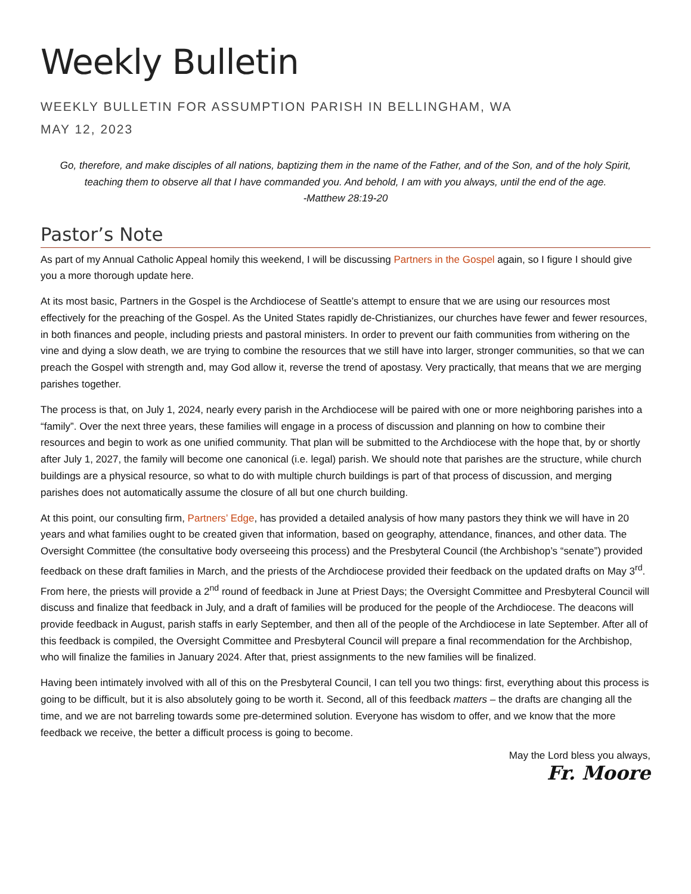Weekly Bulletin
WEEKLY BULLETIN FOR ASSUMPTION PARISH IN BELLINGHAM, WA
MAY 12, 2023
Go, therefore, and make disciples of all nations, baptizing them in the name of the Father, and of the Son, and of the holy Spirit, teaching them to observe all that I have commanded you. And behold, I am with you always, until the end of the age.
-Matthew 28:19-20
Pastor’s Note
As part of my Annual Catholic Appeal homily this weekend, I will be discussing Partners in the Gospel again, so I figure I should give you a more thorough update here.
At its most basic, Partners in the Gospel is the Archdiocese of Seattle’s attempt to ensure that we are using our resources most effectively for the preaching of the Gospel. As the United States rapidly de-Christianizes, our churches have fewer and fewer resources, in both finances and people, including priests and pastoral ministers. In order to prevent our faith communities from withering on the vine and dying a slow death, we are trying to combine the resources that we still have into larger, stronger communities, so that we can preach the Gospel with strength and, may God allow it, reverse the trend of apostasy. Very practically, that means that we are merging parishes together.
The process is that, on July 1, 2024, nearly every parish in the Archdiocese will be paired with one or more neighboring parishes into a “family”. Over the next three years, these families will engage in a process of discussion and planning on how to combine their resources and begin to work as one unified community. That plan will be submitted to the Archdiocese with the hope that, by or shortly after July 1, 2027, the family will become one canonical (i.e. legal) parish. We should note that parishes are the structure, while church buildings are a physical resource, so what to do with multiple church buildings is part of that process of discussion, and merging parishes does not automatically assume the closure of all but one church building.
At this point, our consulting firm, Partners’ Edge, has provided a detailed analysis of how many pastors they think we will have in 20 years and what families ought to be created given that information, based on geography, attendance, finances, and other data. The Oversight Committee (the consultative body overseeing this process) and the Presbyteral Council (the Archbishop’s “senate”) provided feedback on these draft families in March, and the priests of the Archdiocese provided their feedback on the updated drafts on May 3<sup>rd</sup>. From here, the priests will provide a 2<sup>nd</sup> round of feedback in June at Priest Days; the Oversight Committee and Presbyteral Council will discuss and finalize that feedback in July, and a draft of families will be produced for the people of the Archdiocese. The deacons will provide feedback in August, parish staffs in early September, and then all of the people of the Archdiocese in late September. After all of this feedback is compiled, the Oversight Committee and Presbyteral Council will prepare a final recommendation for the Archbishop, who will finalize the families in January 2024. After that, priest assignments to the new families will be finalized.
Having been intimately involved with all of this on the Presbyteral Council, I can tell you two things: first, everything about this process is going to be difficult, but it is also absolutely going to be worth it. Second, all of this feedback matters – the drafts are changing all the time, and we are not barreling towards some pre-determined solution. Everyone has wisdom to offer, and we know that the more feedback we receive, the better a difficult process is going to become.
May the Lord bless you always,
Fr. Moore